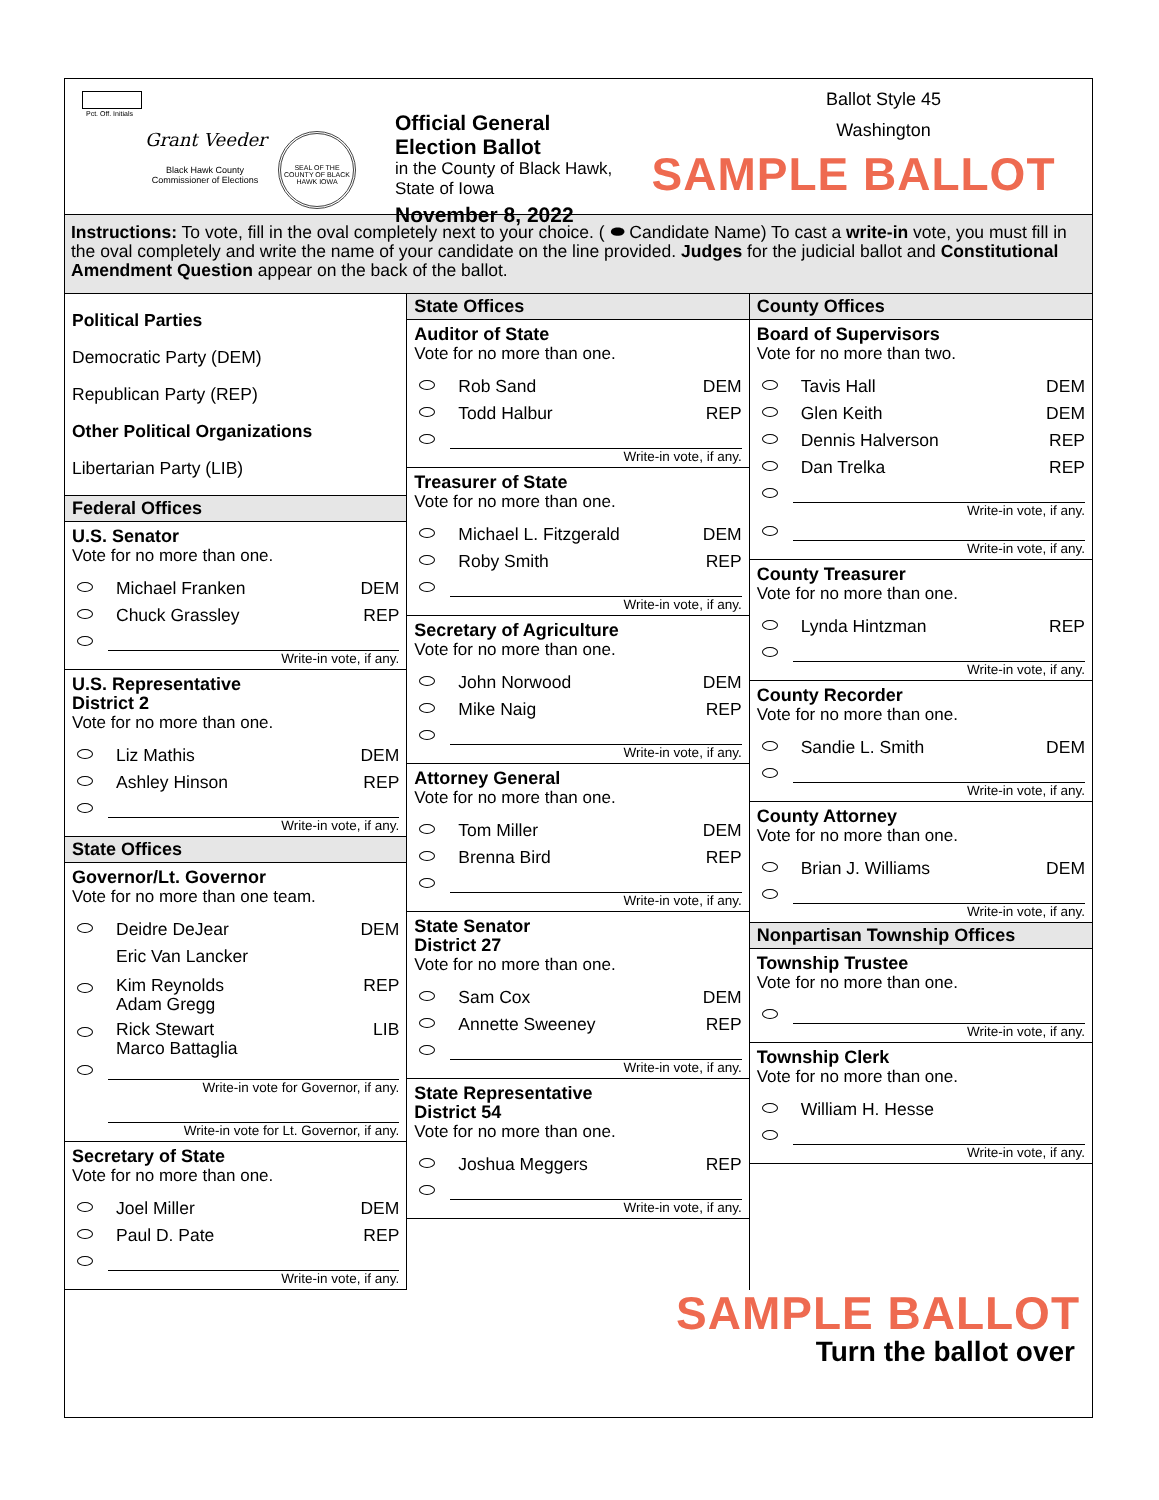Pct. Off. Initials
Grant Veeder
Black Hawk County
Commissioner of Elections
SEAL OF THE COUNTY OF BLACK HAWK IOWA
Official General Election Ballot
in the County of Black Hawk, State of Iowa
November 8, 2022
Ballot Style 45
Washington
SAMPLE BALLOT
Instructions: To vote, fill in the oval completely next to your choice. ( ⬬ Candidate Name) To cast a write-in vote, you must fill in the oval completely and write the name of your candidate on the line provided. Judges for the judicial ballot and Constitutional Amendment Question appear on the back of the ballot.
Political Parties
Democratic Party (DEM)
Republican Party (REP)
Other Political Organizations
Libertarian Party (LIB)
Federal Offices
U.S. Senator
Vote for no more than one.
Michael Franken DEM
Chuck Grassley REP
Write-in vote, if any.
U.S. Representative
District 2
Vote for no more than one.
Liz Mathis DEM
Ashley Hinson REP
Write-in vote, if any.
State Offices
Governor/Lt. Governor
Vote for no more than one team.
Deidre DeJear
Eric Van Lancker DEM
Kim Reynolds
Adam Gregg REP
Rick Stewart
Marco Battaglia LIB
Write-in vote for Governor, if any.
Write-in vote for Lt. Governor, if any.
Secretary of State
Vote for no more than one.
Joel Miller DEM
Paul D. Pate REP
Write-in vote, if any.
State Offices
Auditor of State
Vote for no more than one.
Rob Sand DEM
Todd Halbur REP
Write-in vote, if any.
Treasurer of State
Vote for no more than one.
Michael L. Fitzgerald DEM
Roby Smith REP
Write-in vote, if any.
Secretary of Agriculture
Vote for no more than one.
John Norwood DEM
Mike Naig REP
Write-in vote, if any.
Attorney General
Vote for no more than one.
Tom Miller DEM
Brenna Bird REP
Write-in vote, if any.
State Senator
District 27
Vote for no more than one.
Sam Cox DEM
Annette Sweeney REP
Write-in vote, if any.
State Representative
District 54
Vote for no more than one.
Joshua Meggers REP
Write-in vote, if any.
County Offices
Board of Supervisors
Vote for no more than two.
Tavis Hall DEM
Glen Keith DEM
Dennis Halverson REP
Dan Trelka REP
Write-in vote, if any.
Write-in vote, if any.
County Treasurer
Vote for no more than one.
Lynda Hintzman REP
Write-in vote, if any.
County Recorder
Vote for no more than one.
Sandie L. Smith DEM
Write-in vote, if any.
County Attorney
Vote for no more than one.
Brian J. Williams DEM
Write-in vote, if any.
Nonpartisan Township Offices
Township Trustee
Vote for no more than one.
Write-in vote, if any.
Township Clerk
Vote for no more than one.
William H. Hesse
Write-in vote, if any.
SAMPLE BALLOT
Turn the ballot over